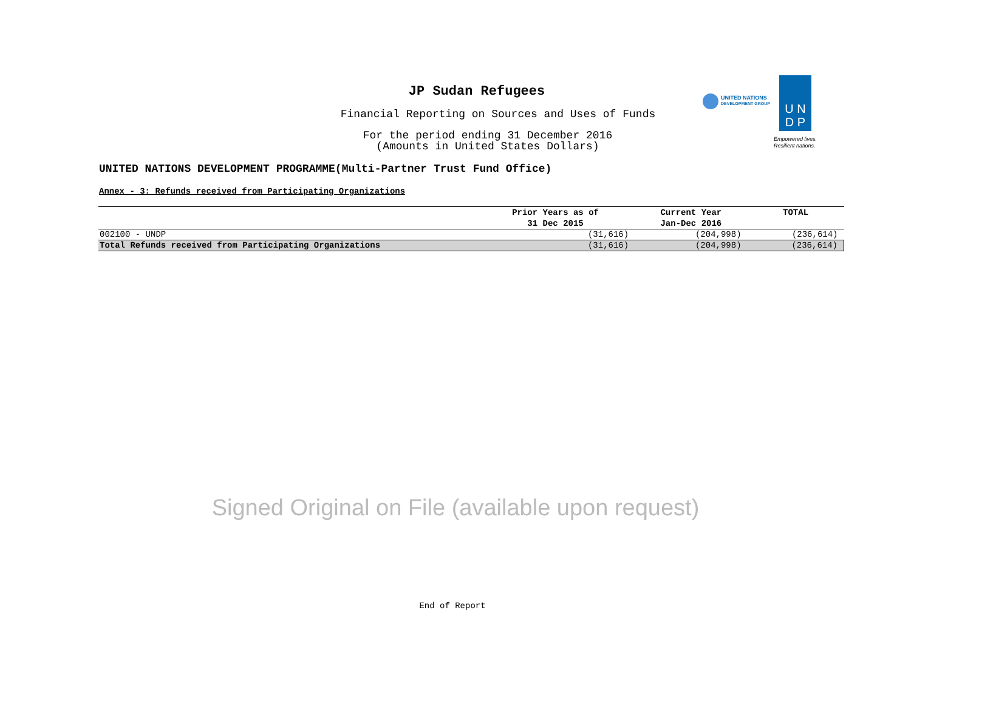JP Sudan Refugees
Financial Reporting on Sources and Uses of Funds
For the period ending 31 December 2016
(Amounts in United States Dollars)
UNITED NATIONS DEVELOPMENT PROGRAMME(Multi-Partner Trust Fund Office)
UNITED NATIONS
DEVELOPMENT GROUP
U N
D P
Empowered lives.
Resilient nations.
Annex - 3: Refunds received from Participating Organizations
| | Prior Years as of | Current Year | TOTAL |
| --- | --- | --- | --- |
| | 31 Dec 2015 | Jan-Dec 2016 | |
| 002100 - UNDP | (31,616) | (204,998) | (236,614) |
| Total Refunds received from Participating Organizations | (31,616) | (204,998) | (236,614) |
Signed Original on File (available upon request)
End of Report